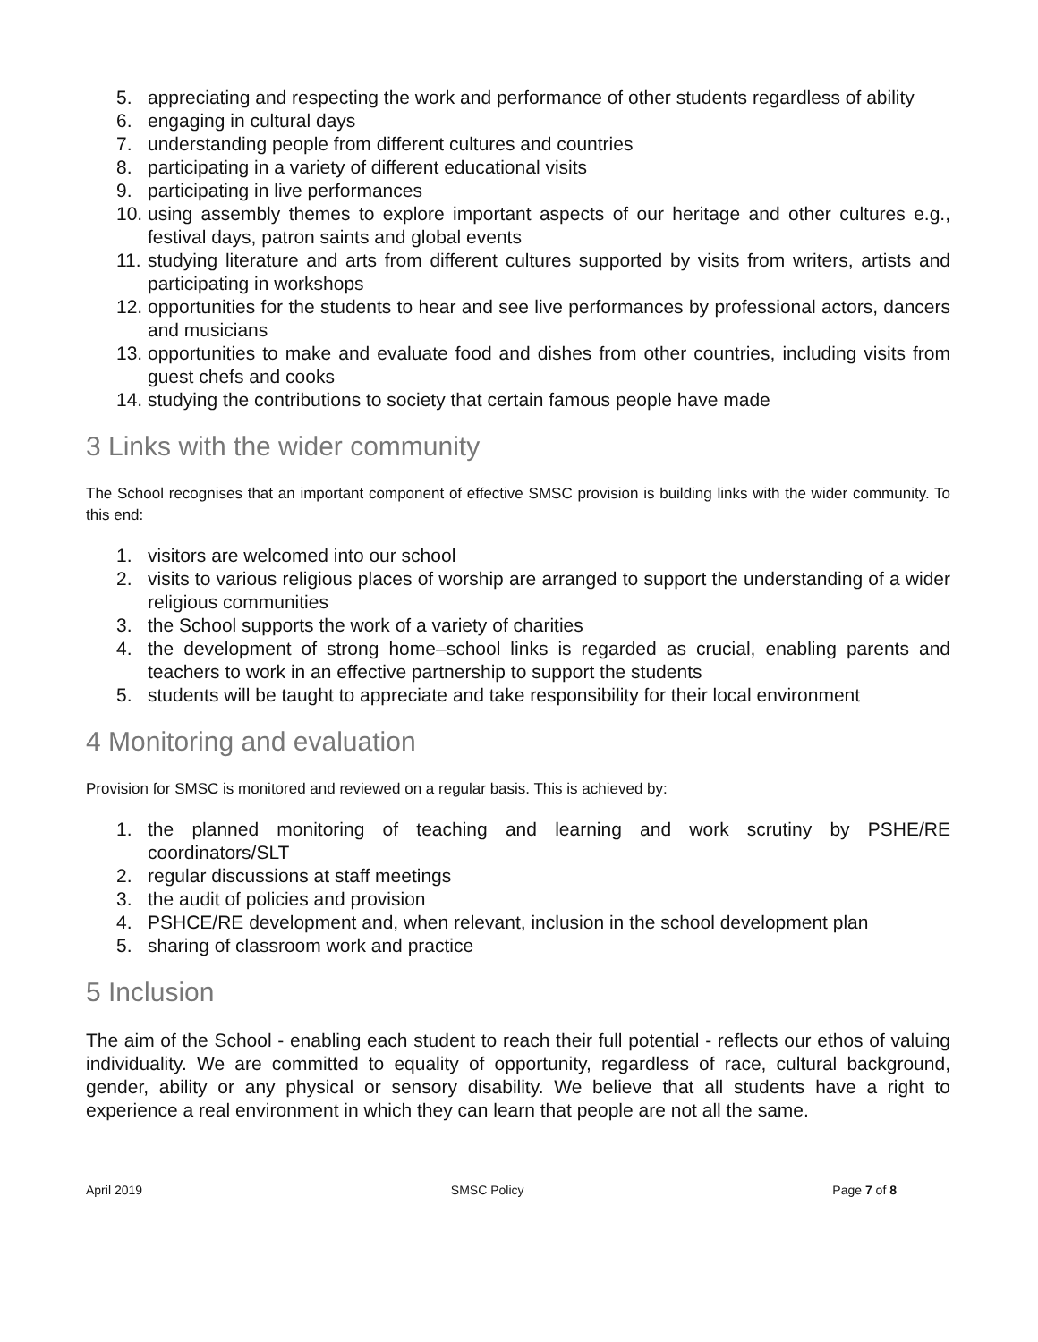5. appreciating and respecting the work and performance of other students regardless of ability
6. engaging in cultural days
7. understanding people from different cultures and countries
8. participating in a variety of different educational visits
9. participating in live performances
10. using assembly themes to explore important aspects of our heritage and other cultures e.g., festival days, patron saints and global events
11. studying literature and arts from different cultures supported by visits from writers, artists and participating in workshops
12. opportunities for the students to hear and see live performances by professional actors, dancers and musicians
13. opportunities to make and evaluate food and dishes from other countries, including visits from guest chefs and cooks
14. studying the contributions to society that certain famous people have made
3 Links with the wider community
The School recognises that an important component of effective SMSC provision is building links with the wider community. To this end:
1. visitors are welcomed into our school
2. visits to various religious places of worship are arranged to support the understanding of a wider religious communities
3. the School supports the work of a variety of charities
4. the development of strong home–school links is regarded as crucial, enabling parents and teachers to work in an effective partnership to support the students
5. students will be taught to appreciate and take responsibility for their local environment
4 Monitoring and evaluation
Provision for SMSC is monitored and reviewed on a regular basis. This is achieved by:
1. the planned monitoring of teaching and learning and work scrutiny by PSHE/RE coordinators/SLT
2. regular discussions at staff meetings
3. the audit of policies and provision
4. PSHCE/RE development and, when relevant, inclusion in the school development plan
5. sharing of classroom work and practice
5 Inclusion
The aim of the School - enabling each student to reach their full potential - reflects our ethos of valuing individuality. We are committed to equality of opportunity, regardless of race, cultural background, gender, ability or any physical or sensory disability. We believe that all students have a right to experience a real environment in which they can learn that people are not all the same.
April 2019 SMSC Policy Page 7 of 8